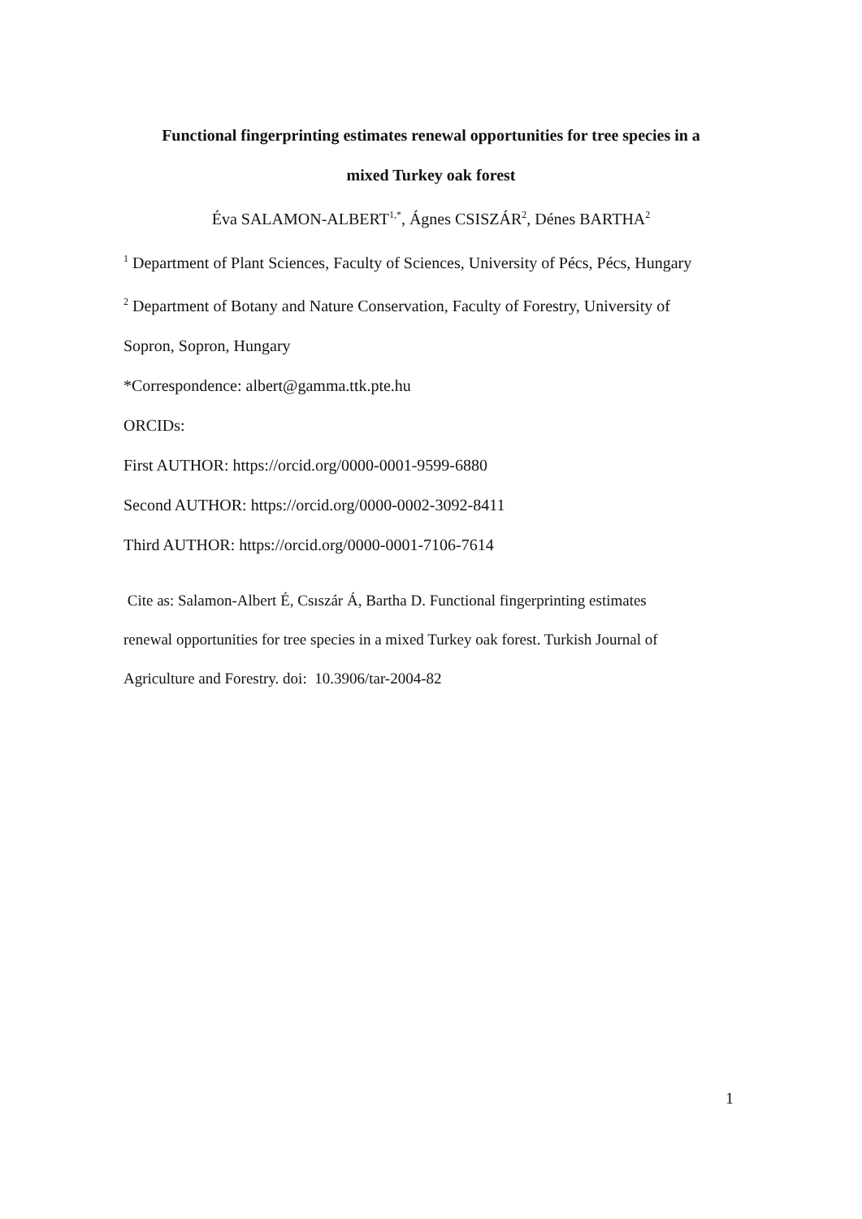Functional fingerprinting estimates renewal opportunities for tree species in a
mixed Turkey oak forest
Éva SALAMON-ALBERT<sup>1,*</sup>, Ágnes CSISZÁR<sup>2</sup>, Dénes BARTHA<sup>2</sup>
<sup>1</sup> Department of Plant Sciences, Faculty of Sciences, University of Pécs, Pécs, Hungary
<sup>2</sup> Department of Botany and Nature Conservation, Faculty of Forestry, University of
Sopron, Sopron, Hungary
*Correspondence: albert@gamma.ttk.pte.hu
ORCIDs:
First AUTHOR: https://orcid.org/0000-0001-9599-6880
Second AUTHOR: https://orcid.org/0000-0002-3092-8411
Third AUTHOR: https://orcid.org/0000-0001-7106-7614
Cite as: Salamon-Albert É, Csıszár Á, Bartha D. Functional fingerprinting estimates
renewal opportunities for tree species in a mixed Turkey oak forest. Turkish Journal of
Agriculture and Forestry. doi: 10.3906/tar-2004-82
1